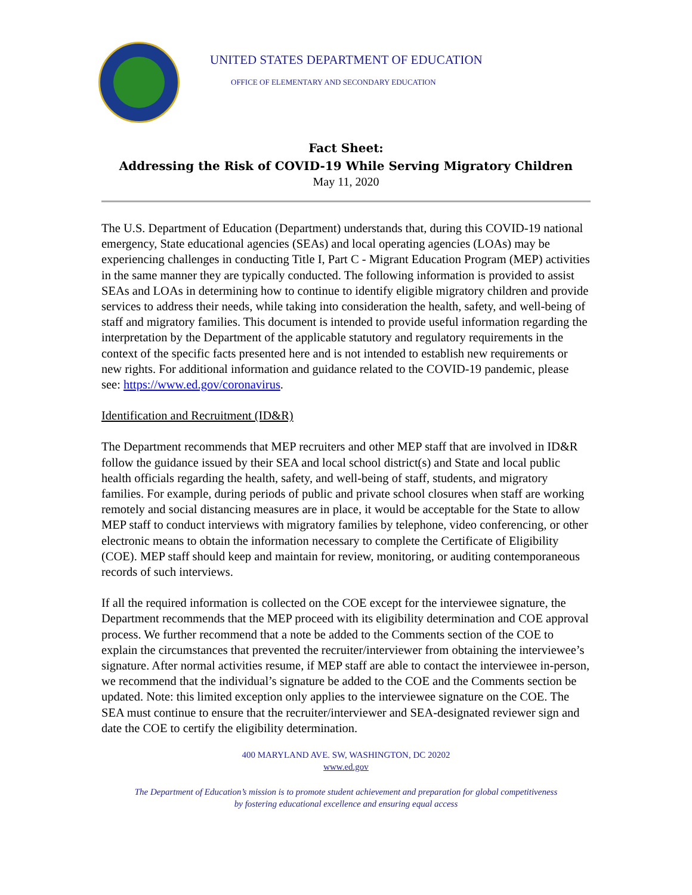UNITED STATES DEPARTMENT OF EDUCATION
OFFICE OF ELEMENTARY AND SECONDARY EDUCATION
Fact Sheet:
Addressing the Risk of COVID-19 While Serving Migratory Children
May 11, 2020
The U.S. Department of Education (Department) understands that, during this COVID-19 national emergency, State educational agencies (SEAs) and local operating agencies (LOAs) may be experiencing challenges in conducting Title I, Part C - Migrant Education Program (MEP) activities in the same manner they are typically conducted. The following information is provided to assist SEAs and LOAs in determining how to continue to identify eligible migratory children and provide services to address their needs, while taking into consideration the health, safety, and well-being of staff and migratory families. This document is intended to provide useful information regarding the interpretation by the Department of the applicable statutory and regulatory requirements in the context of the specific facts presented here and is not intended to establish new requirements or new rights. For additional information and guidance related to the COVID-19 pandemic, please see: https://www.ed.gov/coronavirus.
Identification and Recruitment (ID&R)
The Department recommends that MEP recruiters and other MEP staff that are involved in ID&R follow the guidance issued by their SEA and local school district(s) and State and local public health officials regarding the health, safety, and well-being of staff, students, and migratory families. For example, during periods of public and private school closures when staff are working remotely and social distancing measures are in place, it would be acceptable for the State to allow MEP staff to conduct interviews with migratory families by telephone, video conferencing, or other electronic means to obtain the information necessary to complete the Certificate of Eligibility (COE). MEP staff should keep and maintain for review, monitoring, or auditing contemporaneous records of such interviews.
If all the required information is collected on the COE except for the interviewee signature, the Department recommends that the MEP proceed with its eligibility determination and COE approval process. We further recommend that a note be added to the Comments section of the COE to explain the circumstances that prevented the recruiter/interviewer from obtaining the interviewee’s signature. After normal activities resume, if MEP staff are able to contact the interviewee in-person, we recommend that the individual’s signature be added to the COE and the Comments section be updated. Note: this limited exception only applies to the interviewee signature on the COE. The SEA must continue to ensure that the recruiter/interviewer and SEA-designated reviewer sign and date the COE to certify the eligibility determination.
400 MARYLAND AVE. SW, WASHINGTON, DC 20202
www.ed.gov
The Department of Education’s mission is to promote student achievement and preparation for global competitiveness
by fostering educational excellence and ensuring equal access